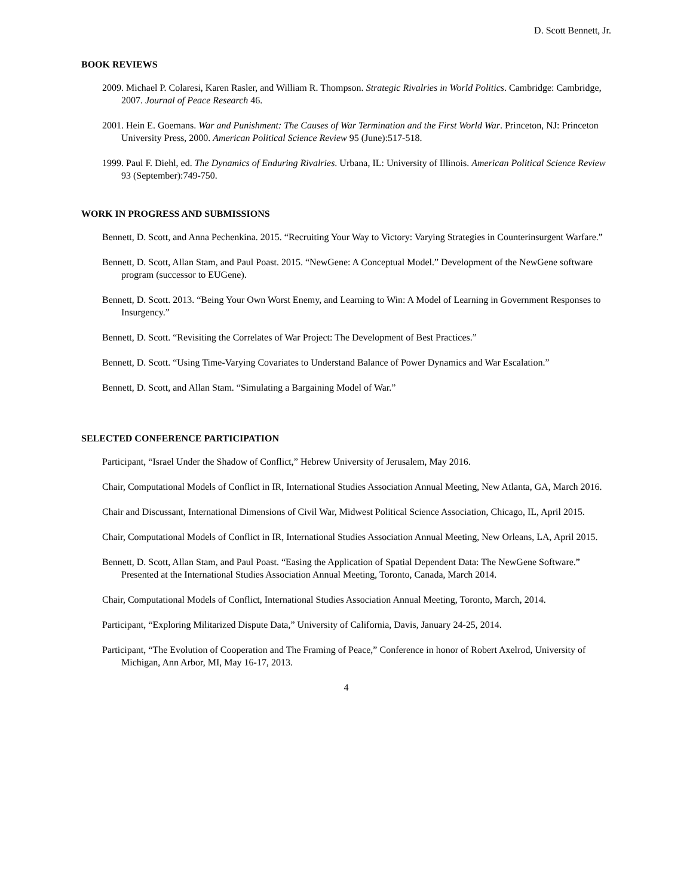D. Scott Bennett, Jr.
BOOK REVIEWS
2009. Michael P. Colaresi, Karen Rasler, and William R. Thompson. Strategic Rivalries in World Politics. Cambridge: Cambridge, 2007. Journal of Peace Research 46.
2001. Hein E. Goemans. War and Punishment: The Causes of War Termination and the First World War. Princeton, NJ: Princeton University Press, 2000. American Political Science Review 95 (June):517-518.
1999. Paul F. Diehl, ed. The Dynamics of Enduring Rivalries. Urbana, IL: University of Illinois. American Political Science Review 93 (September):749-750.
WORK IN PROGRESS AND SUBMISSIONS
Bennett, D. Scott, and Anna Pechenkina. 2015. “Recruiting Your Way to Victory: Varying Strategies in Counterinsurgent Warfare.”
Bennett, D. Scott, Allan Stam, and Paul Poast. 2015. “NewGene: A Conceptual Model.” Development of the NewGene software program (successor to EUGene).
Bennett, D. Scott. 2013. “Being Your Own Worst Enemy, and Learning to Win: A Model of Learning in Government Responses to Insurgency.”
Bennett, D. Scott. “Revisiting the Correlates of War Project: The Development of Best Practices.”
Bennett, D. Scott. “Using Time-Varying Covariates to Understand Balance of Power Dynamics and War Escalation.”
Bennett, D. Scott, and Allan Stam. “Simulating a Bargaining Model of War.”
SELECTED CONFERENCE PARTICIPATION
Participant, “Israel Under the Shadow of Conflict,” Hebrew University of Jerusalem, May 2016.
Chair, Computational Models of Conflict in IR, International Studies Association Annual Meeting, New Atlanta, GA, March 2016.
Chair and Discussant, International Dimensions of Civil War, Midwest Political Science Association, Chicago, IL, April 2015.
Chair, Computational Models of Conflict in IR, International Studies Association Annual Meeting, New Orleans, LA, April 2015.
Bennett, D. Scott, Allan Stam, and Paul Poast. “Easing the Application of Spatial Dependent Data: The NewGene Software.” Presented at the International Studies Association Annual Meeting, Toronto, Canada, March 2014.
Chair, Computational Models of Conflict, International Studies Association Annual Meeting, Toronto, March, 2014.
Participant, “Exploring Militarized Dispute Data,” University of California, Davis, January 24-25, 2014.
Participant, “The Evolution of Cooperation and The Framing of Peace,” Conference in honor of Robert Axelrod, University of Michigan, Ann Arbor, MI, May 16-17, 2013.
4